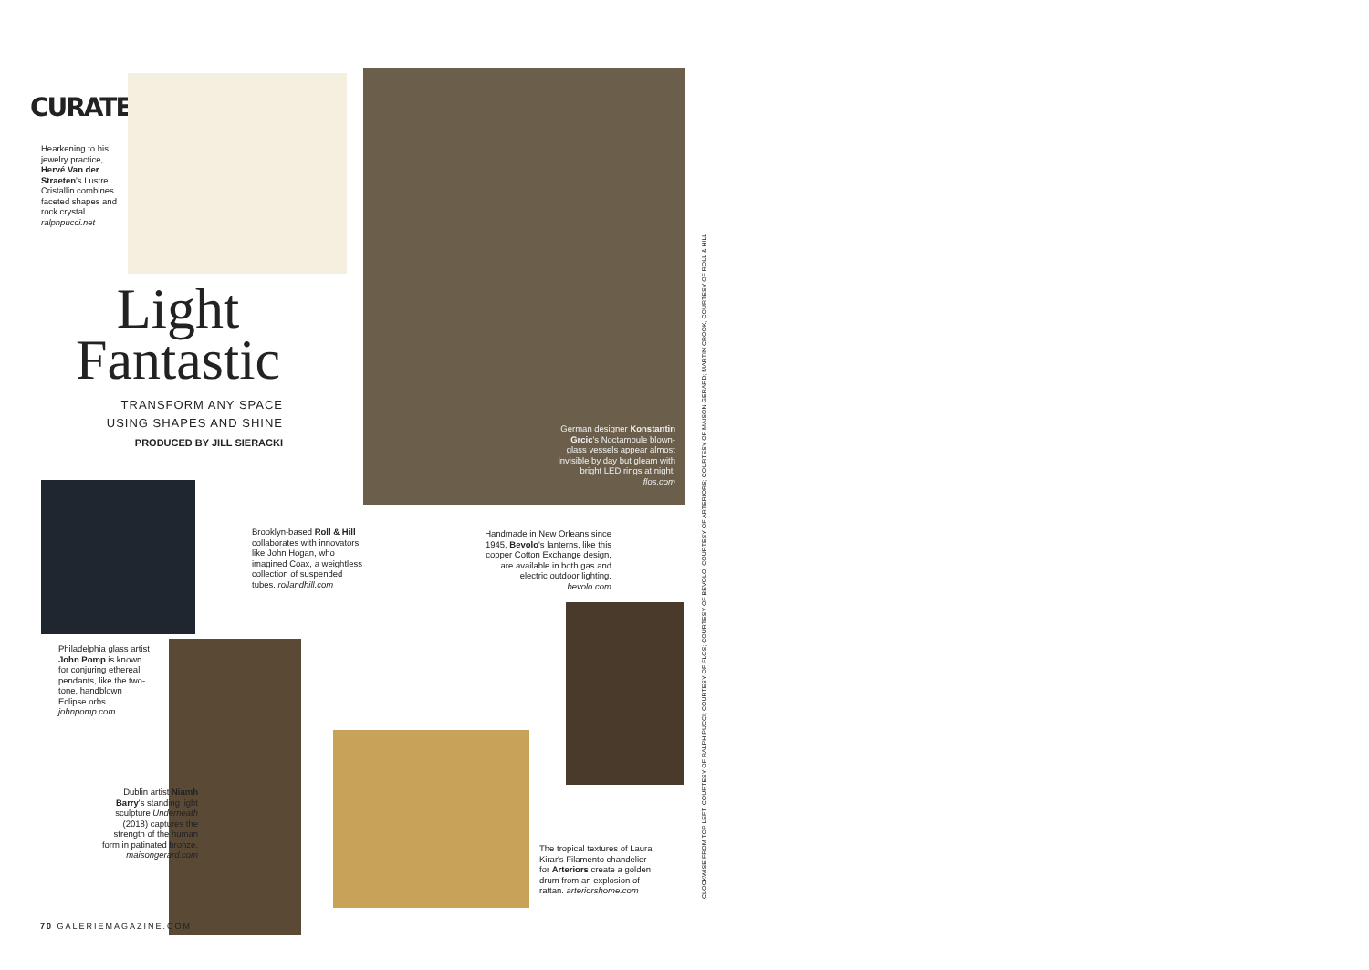CURATED
Hearkening to his jewelry practice, Hervé Van der Straeten's Lustre Cristallin combines faceted shapes and rock crystal. ralphpucci.net
Light
Fantastic
TRANSFORM ANY SPACE
USING SHAPES AND SHINE
PRODUCED BY JILL SIERACKI
German designer Konstantin Grcic's Noctambule blown-glass vessels appear almost invisible by day but gleam with bright LED rings at night. flos.com
Philadelphia glass artist John Pomp is known for conjuring ethereal pendants, like the two-tone, handblown Eclipse orbs. johnpomp.com
Brooklyn-based Roll & Hill collaborates with innovators like John Hogan, who imagined Coax, a weightless collection of suspended tubes. rollandhill.com
Handmade in New Orleans since 1945, Bevolo's lanterns, like this copper Cotton Exchange design, are available in both gas and electric outdoor lighting. bevolo.com
Dublin artist Niamh Barry's standing light sculpture Underneath (2018) captures the strength of the human form in patinated bronze. maisongerard.com
The tropical textures of Laura Kirar's Filamento chandelier for Arteriors create a golden drum from an explosion of rattan. arteriorshome.com
70 GALERIEMAGAZINE.COM
CLOCKWISE FROM TOP LEFT: COURTESY OF RALPH PUCCI; COURTESY OF FLOS; COURTESY OF BEVOLO; COURTESY OF ARTERIORS; COURTESY OF MAISON GERARD; MARTIN CROOK, COURTESY OF ROLL & HILL